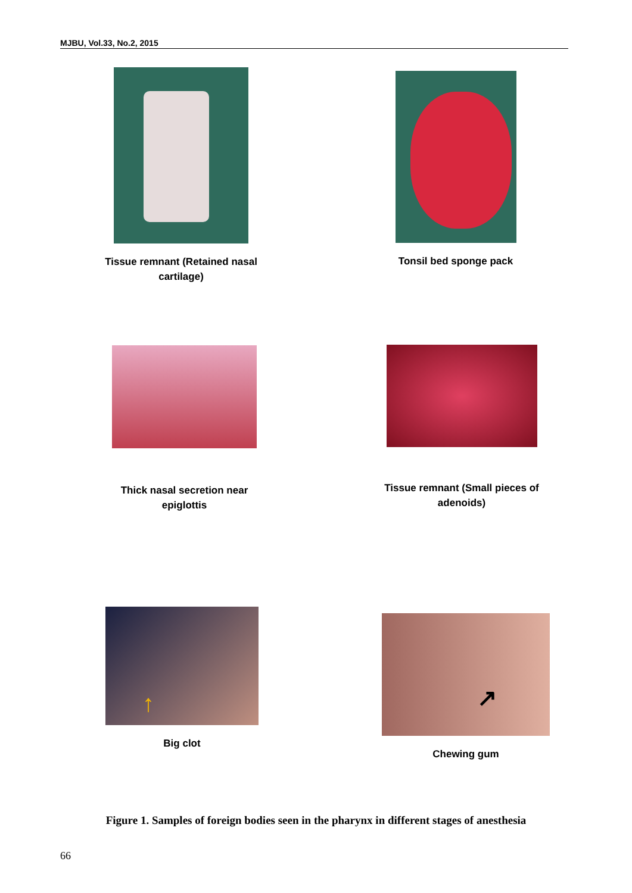MJBU, Vol.33, No.2, 2015
Tissue remnant (Retained nasal
cartilage)
Tonsil bed sponge pack
Thick nasal secretion near
epiglottis
Tissue remnant (Small pieces of
adenoids)
↑
Big clot
↗
Chewing gum
Figure 1. Samples of foreign bodies seen in the pharynx in different stages of anesthesia
66